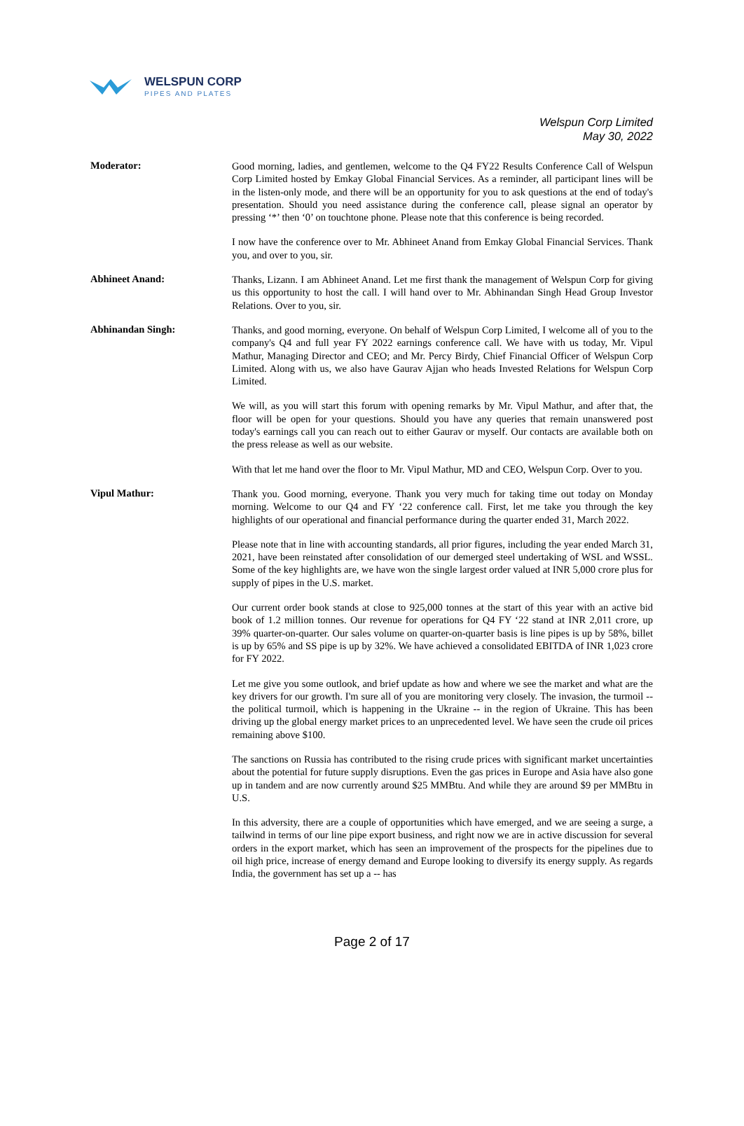WELSPUN CORP
PIPES AND PLATES
Welspun Corp Limited
May 30, 2022
Moderator:
Good morning, ladies, and gentlemen, welcome to the Q4 FY22 Results Conference Call of Welspun Corp Limited hosted by Emkay Global Financial Services. As a reminder, all participant lines will be in the listen-only mode, and there will be an opportunity for you to ask questions at the end of today's presentation. Should you need assistance during the conference call, please signal an operator by pressing ‘*’ then ‘0’ on touchtone phone. Please note that this conference is being recorded.
I now have the conference over to Mr. Abhineet Anand from Emkay Global Financial Services. Thank you, and over to you, sir.
Abhineet Anand:
Thanks, Lizann. I am Abhineet Anand. Let me first thank the management of Welspun Corp for giving us this opportunity to host the call. I will hand over to Mr. Abhinandan Singh Head Group Investor Relations. Over to you, sir.
Abhinandan Singh:
Thanks, and good morning, everyone. On behalf of Welspun Corp Limited, I welcome all of you to the company's Q4 and full year FY 2022 earnings conference call. We have with us today, Mr. Vipul Mathur, Managing Director and CEO; and Mr. Percy Birdy, Chief Financial Officer of Welspun Corp Limited. Along with us, we also have Gaurav Ajjan who heads Invested Relations for Welspun Corp Limited.
We will, as you will start this forum with opening remarks by Mr. Vipul Mathur, and after that, the floor will be open for your questions. Should you have any queries that remain unanswered post today's earnings call you can reach out to either Gaurav or myself. Our contacts are available both on the press release as well as our website.
With that let me hand over the floor to Mr. Vipul Mathur, MD and CEO, Welspun Corp. Over to you.
Vipul Mathur:
Thank you. Good morning, everyone. Thank you very much for taking time out today on Monday morning. Welcome to our Q4 and FY ‘22 conference call. First, let me take you through the key highlights of our operational and financial performance during the quarter ended 31, March 2022.
Please note that in line with accounting standards, all prior figures, including the year ended March 31, 2021, have been reinstated after consolidation of our demerged steel undertaking of WSL and WSSL. Some of the key highlights are, we have won the single largest order valued at INR 5,000 crore plus for supply of pipes in the U.S. market.
Our current order book stands at close to 925,000 tonnes at the start of this year with an active bid book of 1.2 million tonnes. Our revenue for operations for Q4 FY ‘22 stand at INR 2,011 crore, up 39% quarter-on-quarter. Our sales volume on quarter-on-quarter basis is line pipes is up by 58%, billet is up by 65% and SS pipe is up by 32%. We have achieved a consolidated EBITDA of INR 1,023 crore for FY 2022.
Let me give you some outlook, and brief update as how and where we see the market and what are the key drivers for our growth. I'm sure all of you are monitoring very closely. The invasion, the turmoil -- the political turmoil, which is happening in the Ukraine -- in the region of Ukraine. This has been driving up the global energy market prices to an unprecedented level. We have seen the crude oil prices remaining above $100.
The sanctions on Russia has contributed to the rising crude prices with significant market uncertainties about the potential for future supply disruptions. Even the gas prices in Europe and Asia have also gone up in tandem and are now currently around $25 MMBtu. And while they are around $9 per MMBtu in U.S.
In this adversity, there are a couple of opportunities which have emerged, and we are seeing a surge, a tailwind in terms of our line pipe export business, and right now we are in active discussion for several orders in the export market, which has seen an improvement of the prospects for the pipelines due to oil high price, increase of energy demand and Europe looking to diversify its energy supply. As regards India, the government has set up a -- has
Page 2 of 17